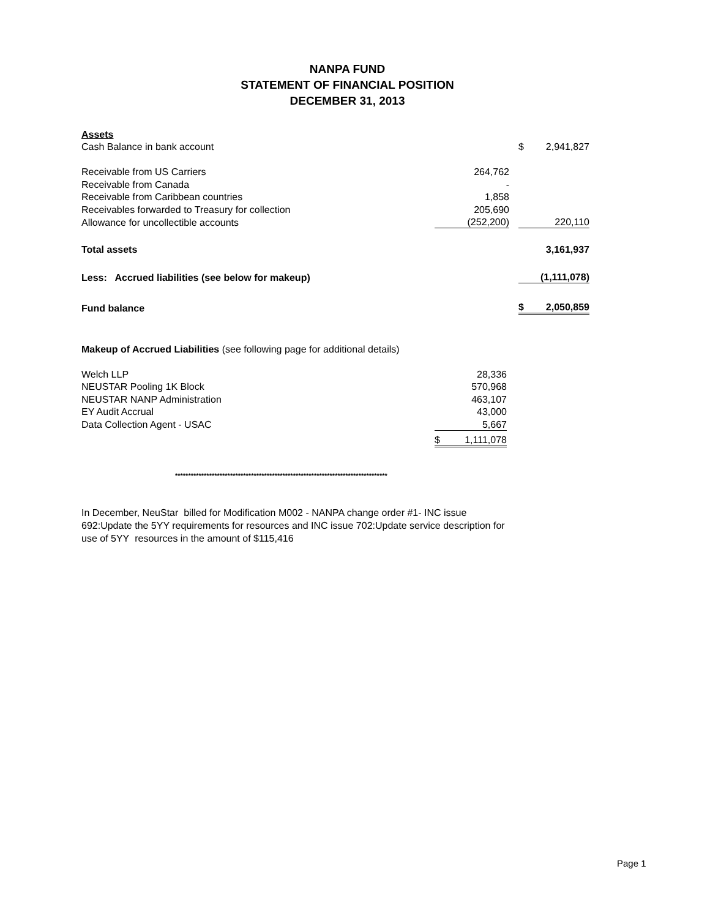NANPA FUND
STATEMENT OF FINANCIAL POSITION
DECEMBER 31, 2013
| Assets | | | | |
| Cash Balance in bank account | | | $ | 2,941,827 |
| Receivable from US Carriers | 264,762 | | | |
| Receivable from Canada | - | | | |
| Receivable from Caribbean countries | 1,858 | | | |
| Receivables forwarded to Treasury for collection | 205,690 | | | |
| Allowance for uncollectible accounts | (252,200) | | | 220,110 |
| Total assets | | | | 3,161,937 |
| Less: Accrued liabilities (see below for makeup) | | | | (1,111,078) |
| Fund balance | | | $ | 2,050,859 |
Makeup of Accrued Liabilities (see following page for additional details)
| Welch LLP | | 28,336 |
| NEUSTAR Pooling 1K Block | | 570,968 |
| NEUSTAR NANP Administration | | 463,107 |
| EY Audit Accrual | | 43,000 |
| Data Collection Agent - USAC | | 5,667 |
| | $ | 1,111,078 |
*********************************************************************************
In December, NeuStar billed for Modification M002 - NANPA change order #1- INC issue 692:Update the 5YY requirements for resources and INC issue 702:Update service description for use of 5YY resources in the amount of $115,416
Page 1